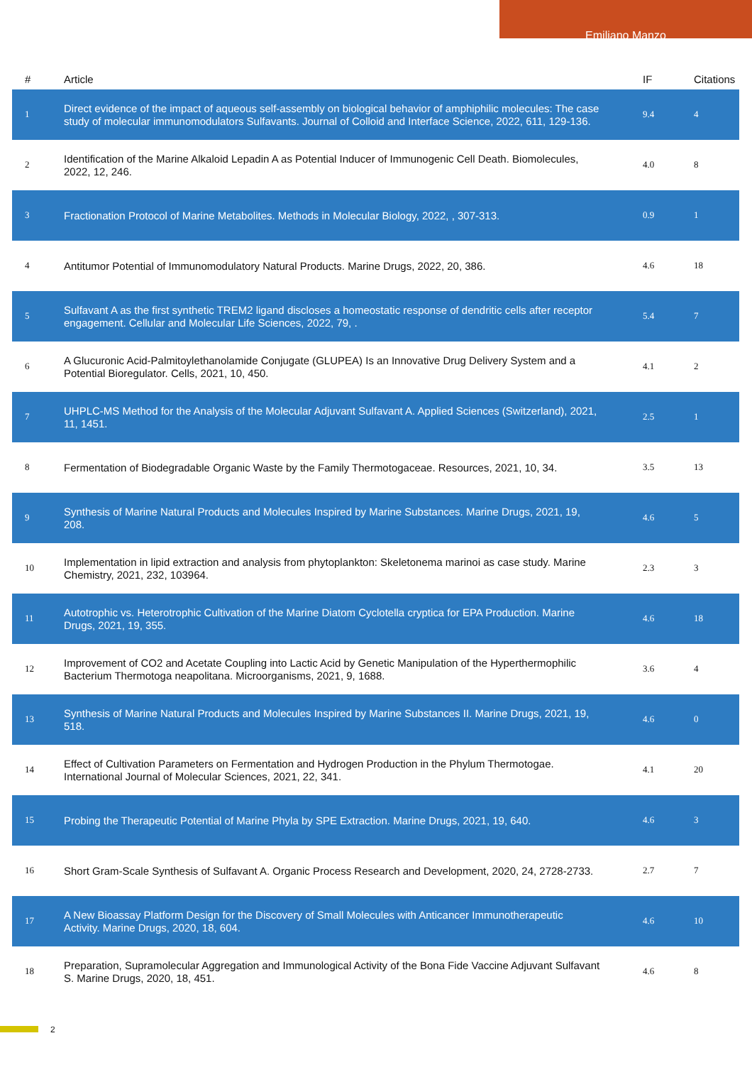Emiliano Manzo
| # | Article | IF | Citations |
| --- | --- | --- | --- |
| 1 | Direct evidence of the impact of aqueous self-assembly on biological behavior of amphiphilic molecules: The case study of molecular immunomodulators Sulfavants. Journal of Colloid and Interface Science, 2022, 611, 129-136. | 9.4 | 4 |
| 2 | Identification of the Marine Alkaloid Lepadin A as Potential Inducer of Immunogenic Cell Death. Biomolecules, 2022, 12, 246. | 4.0 | 8 |
| 3 | Fractionation Protocol of Marine Metabolites. Methods in Molecular Biology, 2022, , 307-313. | 0.9 | 1 |
| 4 | Antitumor Potential of Immunomodulatory Natural Products. Marine Drugs, 2022, 20, 386. | 4.6 | 18 |
| 5 | Sulfavant A as the first synthetic TREM2 ligand discloses a homeostatic response of dendritic cells after receptor engagement. Cellular and Molecular Life Sciences, 2022, 79, . | 5.4 | 7 |
| 6 | A Glucuronic Acid-Palmitoylethanolamide Conjugate (GLUPEA) Is an Innovative Drug Delivery System and a Potential Bioregulator. Cells, 2021, 10, 450. | 4.1 | 2 |
| 7 | UHPLC-MS Method for the Analysis of the Molecular Adjuvant Sulfavant A. Applied Sciences (Switzerland), 2021, 11, 1451. | 2.5 | 1 |
| 8 | Fermentation of Biodegradable Organic Waste by the Family Thermotogaceae. Resources, 2021, 10, 34. | 3.5 | 13 |
| 9 | Synthesis of Marine Natural Products and Molecules Inspired by Marine Substances. Marine Drugs, 2021, 19, 208. | 4.6 | 5 |
| 10 | Implementation in lipid extraction and analysis from phytoplankton: Skeletonema marinoi as case study. Marine Chemistry, 2021, 232, 103964. | 2.3 | 3 |
| 11 | Autotrophic vs. Heterotrophic Cultivation of the Marine Diatom Cyclotella cryptica for EPA Production. Marine Drugs, 2021, 19, 355. | 4.6 | 18 |
| 12 | Improvement of CO2 and Acetate Coupling into Lactic Acid by Genetic Manipulation of the Hyperthermophilic Bacterium Thermotoga neapolitana. Microorganisms, 2021, 9, 1688. | 3.6 | 4 |
| 13 | Synthesis of Marine Natural Products and Molecules Inspired by Marine Substances II. Marine Drugs, 2021, 19, 518. | 4.6 | 0 |
| 14 | Effect of Cultivation Parameters on Fermentation and Hydrogen Production in the Phylum Thermotogae. International Journal of Molecular Sciences, 2021, 22, 341. | 4.1 | 20 |
| 15 | Probing the Therapeutic Potential of Marine Phyla by SPE Extraction. Marine Drugs, 2021, 19, 640. | 4.6 | 3 |
| 16 | Short Gram-Scale Synthesis of Sulfavant A. Organic Process Research and Development, 2020, 24, 2728-2733. | 2.7 | 7 |
| 17 | A New Bioassay Platform Design for the Discovery of Small Molecules with Anticancer Immunotherapeutic Activity. Marine Drugs, 2020, 18, 604. | 4.6 | 10 |
| 18 | Preparation, Supramolecular Aggregation and Immunological Activity of the Bona Fide Vaccine Adjuvant Sulfavant S. Marine Drugs, 2020, 18, 451. | 4.6 | 8 |
2